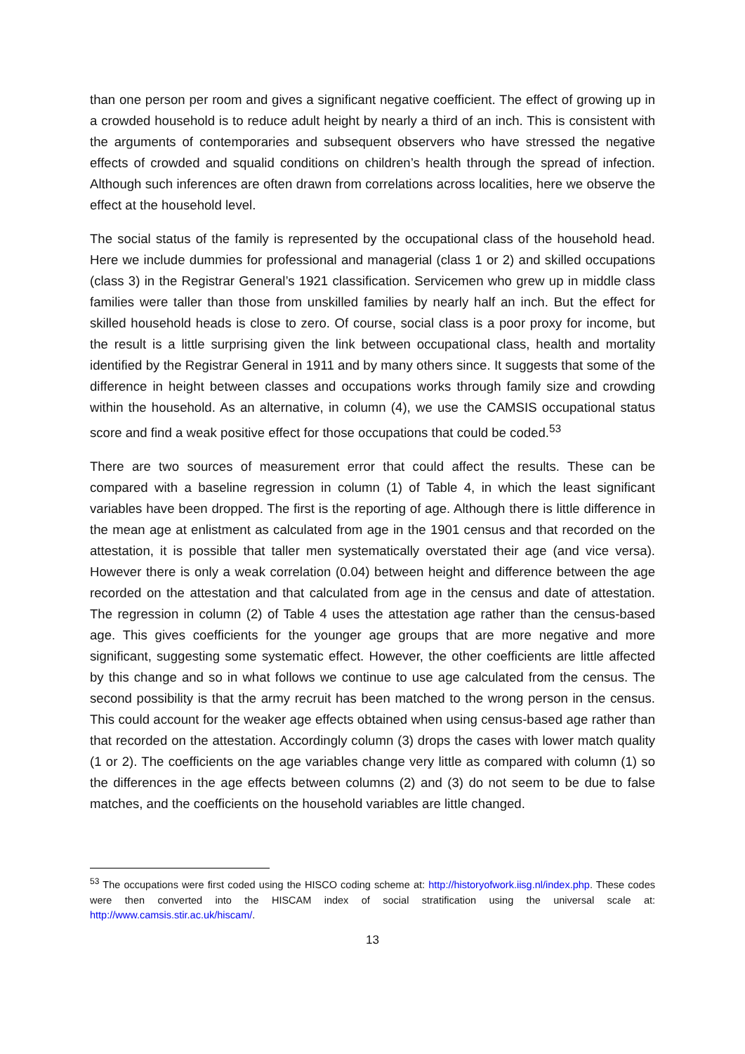than one person per room and gives a significant negative coefficient. The effect of growing up in a crowded household is to reduce adult height by nearly a third of an inch. This is consistent with the arguments of contemporaries and subsequent observers who have stressed the negative effects of crowded and squalid conditions on children’s health through the spread of infection. Although such inferences are often drawn from correlations across localities, here we observe the effect at the household level.
The social status of the family is represented by the occupational class of the household head. Here we include dummies for professional and managerial (class 1 or 2) and skilled occupations (class 3) in the Registrar General’s 1921 classification. Servicemen who grew up in middle class families were taller than those from unskilled families by nearly half an inch. But the effect for skilled household heads is close to zero. Of course, social class is a poor proxy for income, but the result is a little surprising given the link between occupational class, health and mortality identified by the Registrar General in 1911 and by many others since. It suggests that some of the difference in height between classes and occupations works through family size and crowding within the household. As an alternative, in column (4), we use the CAMSIS occupational status score and find a weak positive effect for those occupations that could be coded.<sup>53</sup>
There are two sources of measurement error that could affect the results. These can be compared with a baseline regression in column (1) of Table 4, in which the least significant variables have been dropped. The first is the reporting of age. Although there is little difference in the mean age at enlistment as calculated from age in the 1901 census and that recorded on the attestation, it is possible that taller men systematically overstated their age (and vice versa). However there is only a weak correlation (0.04) between height and difference between the age recorded on the attestation and that calculated from age in the census and date of attestation. The regression in column (2) of Table 4 uses the attestation age rather than the census-based age. This gives coefficients for the younger age groups that are more negative and more significant, suggesting some systematic effect. However, the other coefficients are little affected by this change and so in what follows we continue to use age calculated from the census. The second possibility is that the army recruit has been matched to the wrong person in the census. This could account for the weaker age effects obtained when using census-based age rather than that recorded on the attestation. Accordingly column (3) drops the cases with lower match quality (1 or 2). The coefficients on the age variables change very little as compared with column (1) so the differences in the age effects between columns (2) and (3) do not seem to be due to false matches, and the coefficients on the household variables are little changed.
<sup>53</sup> The occupations were first coded using the HISCO coding scheme at: http://historyofwork.iisg.nl/index.php. These codes were then converted into the HISCAM index of social stratification using the universal scale at: http://www.camsis.stir.ac.uk/hiscam/.
13